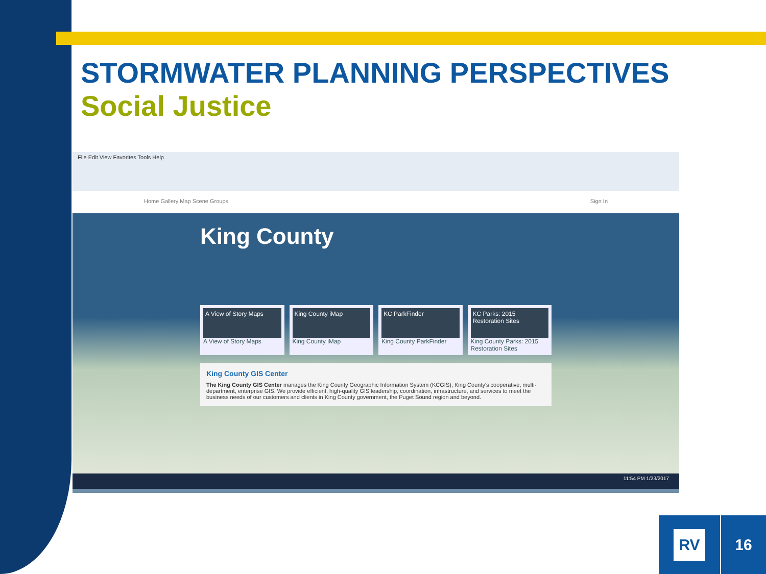STORMWATER PLANNING PERSPECTIVES
Social Justice
File Edit View Favorites Tools Help
Home Gallery Map Scene Groups Sign In
King County
A View of Story Maps
A View of Story Maps
King County iMap
King County iMap
KC ParkFinder
King County ParkFinder
KC Parks: 2015 Restoration Sites
King County Parks: 2015 Restoration Sites
King County GIS Center
The King County GIS Center manages the King County Geographic Information System (KCGIS), King County's cooperative, multi-department, enterprise GIS. We provide efficient, high-quality GIS leadership, coordination, infrastructure, and services to meet the business needs of our customers and clients in King County government, the Puget Sound region and beyond.
11:54 PM 1/23/2017
RV 16